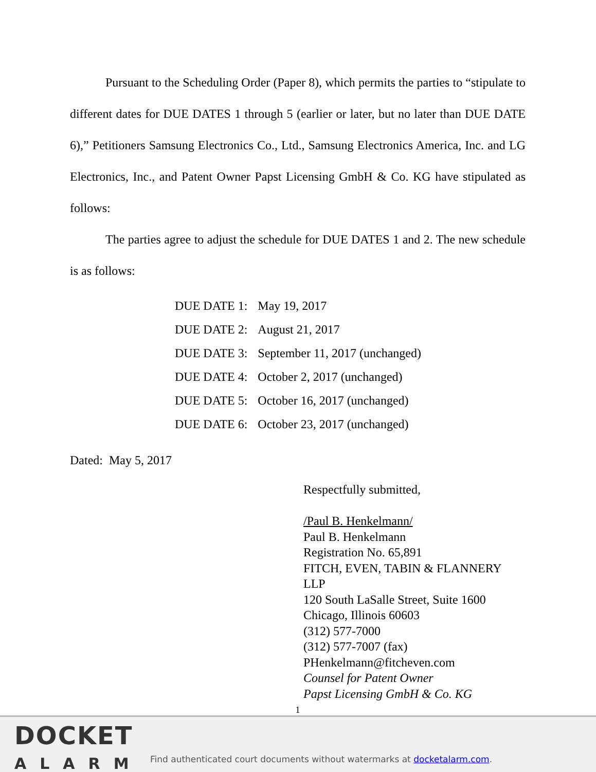Pursuant to the Scheduling Order (Paper 8), which permits the parties to “stipulate to different dates for DUE DATES 1 through 5 (earlier or later, but no later than DUE DATE 6),” Petitioners Samsung Electronics Co., Ltd., Samsung Electronics America, Inc. and LG Electronics, Inc., and Patent Owner Papst Licensing GmbH & Co. KG have stipulated as follows:
The parties agree to adjust the schedule for DUE DATES 1 and 2. The new schedule is as follows:
| DUE DATE 1: | May 19, 2017 |
| DUE DATE 2: | August 21, 2017 |
| DUE DATE 3: | September 11, 2017 (unchanged) |
| DUE DATE 4: | October 2, 2017 (unchanged) |
| DUE DATE 5: | October 16, 2017 (unchanged) |
| DUE DATE 6: | October 23, 2017 (unchanged) |
Dated: May 5, 2017
Respectfully submitted,
/Paul B. Henkelmann/
Paul B. Henkelmann
Registration No. 65,891
FITCH, EVEN, TABIN & FLANNERY LLP
120 South LaSalle Street, Suite 1600
Chicago, Illinois 60603
(312) 577-7000
(312) 577-7007 (fax)
PHenkelmann@fitcheven.com
Counsel for Patent Owner
Papst Licensing GmbH & Co. KG
1
DOCKET
ALARM
Find authenticated court documents without watermarks at docketalarm.com.